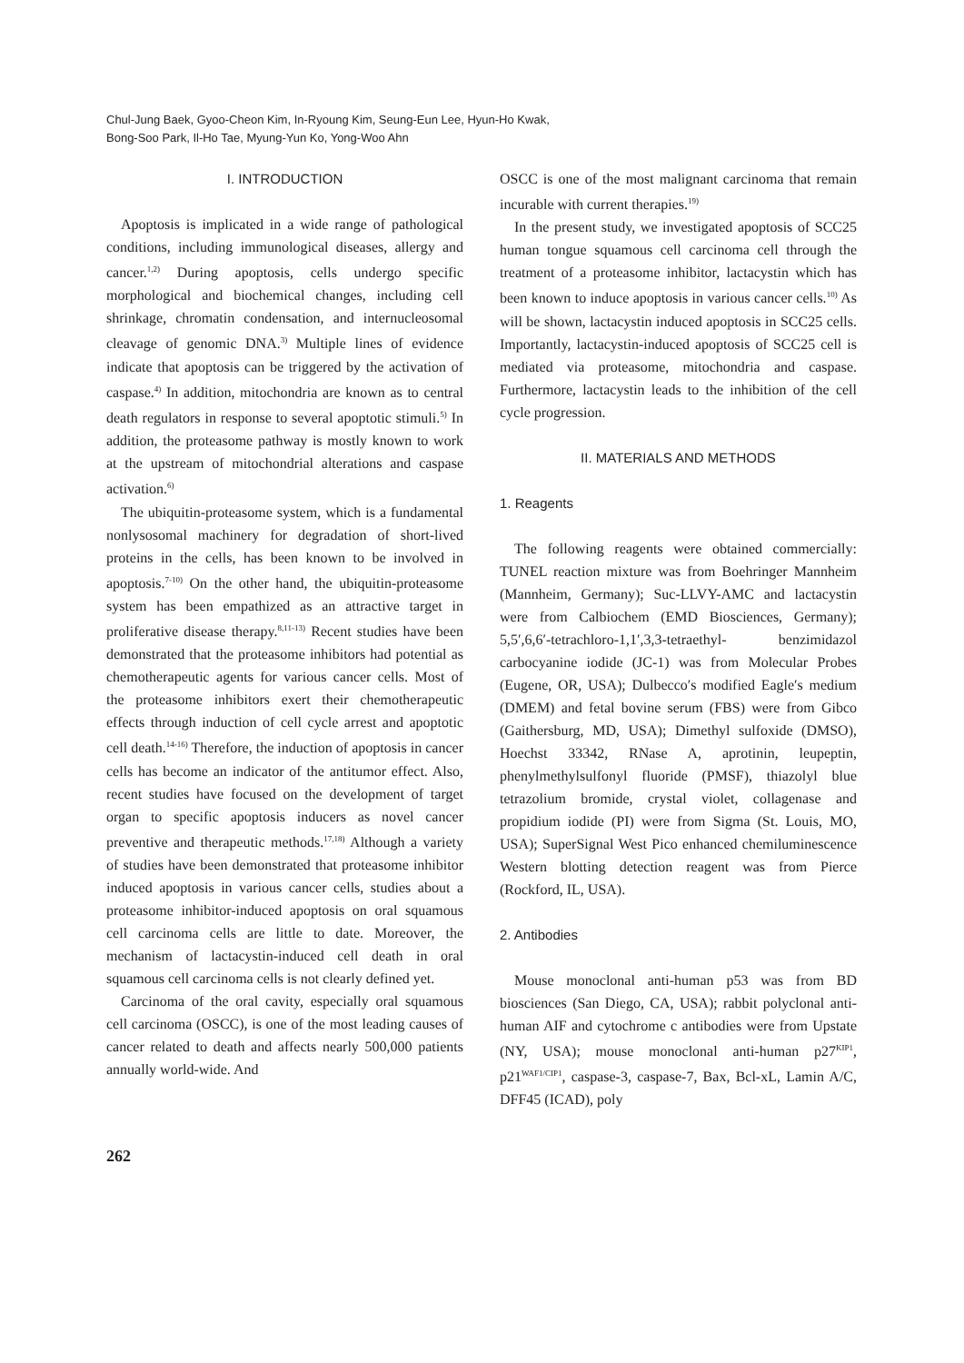Chul-Jung Baek, Gyoo-Cheon Kim, In-Ryoung Kim, Seung-Eun Lee, Hyun-Ho Kwak,
Bong-Soo Park, Il-Ho Tae, Myung-Yun Ko, Yong-Woo Ahn
I. INTRODUCTION
Apoptosis is implicated in a wide range of pathological conditions, including immunological diseases, allergy and cancer.<sup>1,2)</sup> During apoptosis, cells undergo specific morphological and biochemical changes, including cell shrinkage, chromatin condensation, and internucleosomal cleavage of genomic DNA.<sup>3)</sup> Multiple lines of evidence indicate that apoptosis can be triggered by the activation of caspase.<sup>4)</sup> In addition, mitochondria are known as to central death regulators in response to several apoptotic stimuli.<sup>5)</sup> In addition, the proteasome pathway is mostly known to work at the upstream of mitochondrial alterations and caspase activation.<sup>6)</sup>
The ubiquitin-proteasome system, which is a fundamental nonlysosomal machinery for degradation of short-lived proteins in the cells, has been known to be involved in apoptosis.<sup>7-10)</sup> On the other hand, the ubiquitin-proteasome system has been empathized as an attractive target in proliferative disease therapy.<sup>8,11-13)</sup> Recent studies have been demonstrated that the proteasome inhibitors had potential as chemotherapeutic agents for various cancer cells. Most of the proteasome inhibitors exert their chemotherapeutic effects through induction of cell cycle arrest and apoptotic cell death.<sup>14-16)</sup> Therefore, the induction of apoptosis in cancer cells has become an indicator of the antitumor effect. Also, recent studies have focused on the development of target organ to specific apoptosis inducers as novel cancer preventive and therapeutic methods.<sup>17,18)</sup> Although a variety of studies have been demonstrated that proteasome inhibitor induced apoptosis in various cancer cells, studies about a proteasome inhibitor-induced apoptosis on oral squamous cell carcinoma cells are little to date. Moreover, the mechanism of lactacystin-induced cell death in oral squamous cell carcinoma cells is not clearly defined yet.
Carcinoma of the oral cavity, especially oral squamous cell carcinoma (OSCC), is one of the most leading causes of cancer related to death and affects nearly 500,000 patients annually world-wide. And
OSCC is one of the most malignant carcinoma that remain incurable with current therapies.<sup>19)</sup>
In the present study, we investigated apoptosis of SCC25 human tongue squamous cell carcinoma cell through the treatment of a proteasome inhibitor, lactacystin which has been known to induce apoptosis in various cancer cells.<sup>10)</sup> As will be shown, lactacystin induced apoptosis in SCC25 cells. Importantly, lactacystin-induced apoptosis of SCC25 cell is mediated via proteasome, mitochondria and caspase. Furthermore, lactacystin leads to the inhibition of the cell cycle progression.
II. MATERIALS AND METHODS
1. Reagents
The following reagents were obtained commercially: TUNEL reaction mixture was from Boehringer Mannheim (Mannheim, Germany); Suc-LLVY-AMC and lactacystin were from Calbiochem (EMD Biosciences, Germany); 5,5′,6,6′-tetrachloro-1,1′,3,3-tetraethyl- benzimidazol carbocyanine iodide (JC-1) was from Molecular Probes (Eugene, OR, USA); Dulbecco′s modified Eagle′s medium (DMEM) and fetal bovine serum (FBS) were from Gibco (Gaithersburg, MD, USA); Dimethyl sulfoxide (DMSO), Hoechst 33342, RNase A, aprotinin, leupeptin, phenylmethylsulfonyl fluoride (PMSF), thiazolyl blue tetrazolium bromide, crystal violet, collagenase and propidium iodide (PI) were from Sigma (St. Louis, MO, USA); SuperSignal West Pico enhanced chemiluminescence Western blotting detection reagent was from Pierce (Rockford, IL, USA).
2. Antibodies
Mouse monoclonal anti-human p53 was from BD biosciences (San Diego, CA, USA); rabbit polyclonal anti-human AIF and cytochrome c antibodies were from Upstate (NY, USA); mouse monoclonal anti-human p27<sup>KIP1</sup>, p21<sup>WAF1/CIP1</sup>, caspase-3, caspase-7, Bax, Bcl-xL, Lamin A/C, DFF45 (ICAD), poly
262